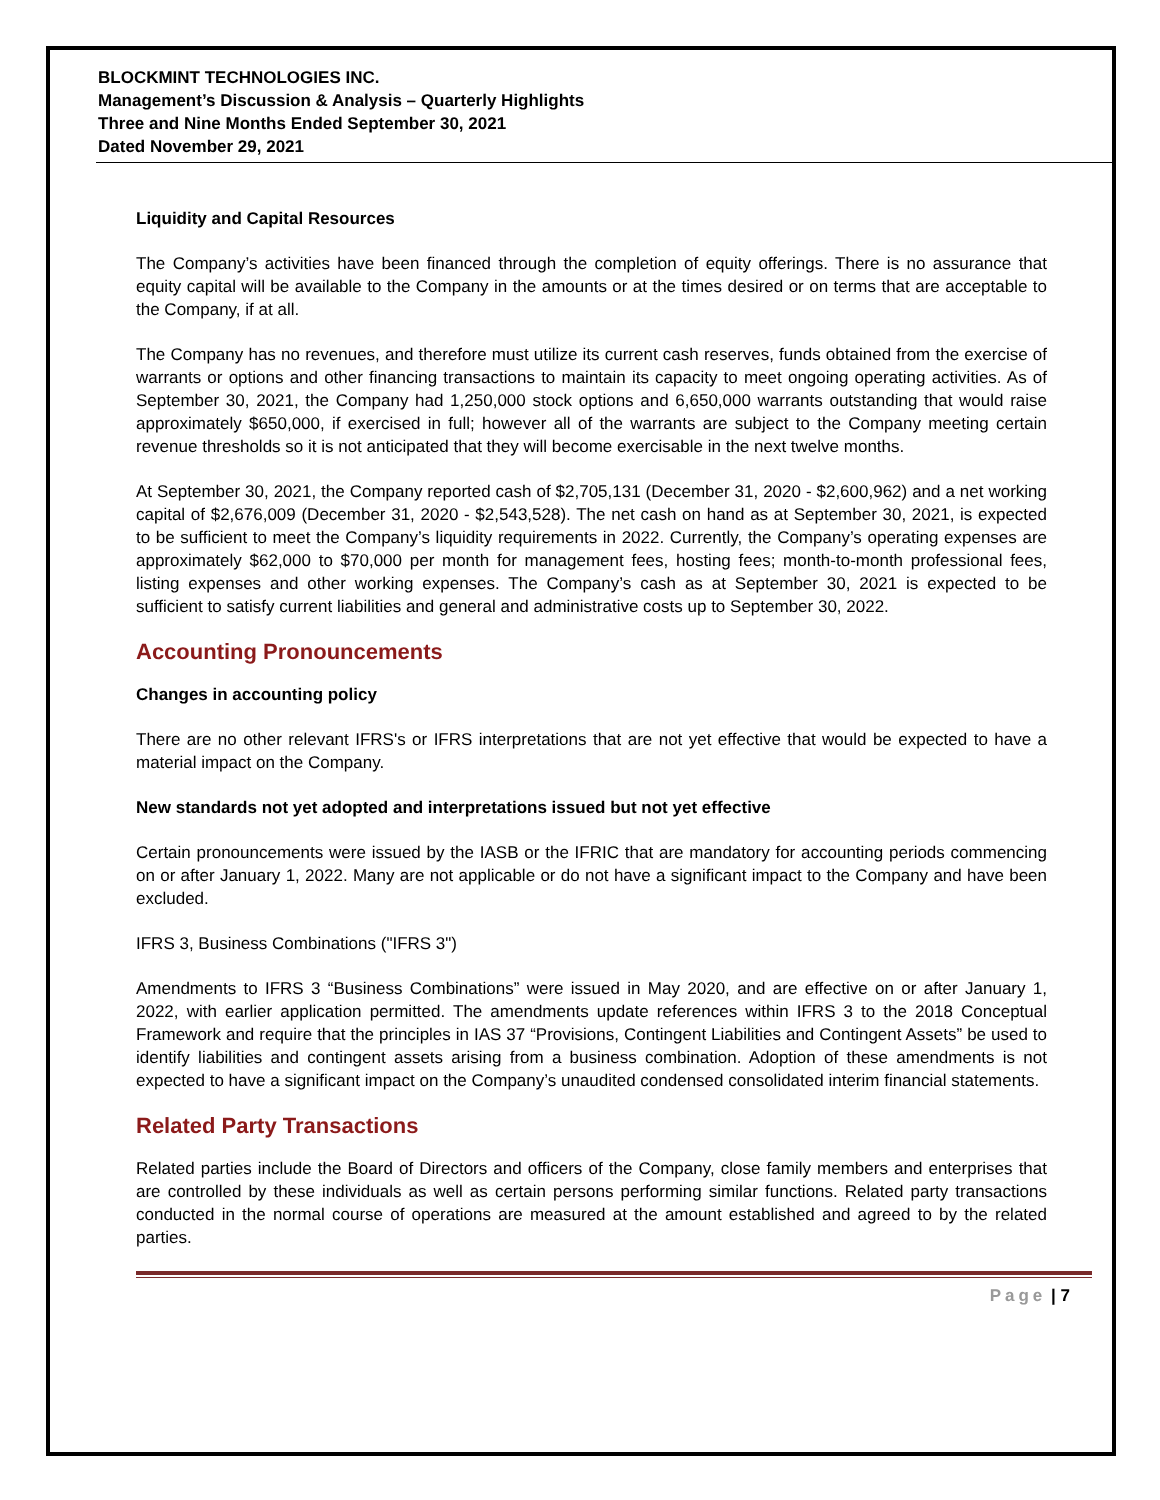BLOCKMINT TECHNOLOGIES INC.
Management’s Discussion & Analysis – Quarterly Highlights
Three and Nine Months Ended September 30, 2021
Dated November 29, 2021
Liquidity and Capital Resources
The Company’s activities have been financed through the completion of equity offerings. There is no assurance that equity capital will be available to the Company in the amounts or at the times desired or on terms that are acceptable to the Company, if at all.
The Company has no revenues, and therefore must utilize its current cash reserves, funds obtained from the exercise of warrants or options and other financing transactions to maintain its capacity to meet ongoing operating activities. As of September 30, 2021, the Company had 1,250,000 stock options and 6,650,000 warrants outstanding that would raise approximately $650,000, if exercised in full; however all of the warrants are subject to the Company meeting certain revenue thresholds so it is not anticipated that they will become exercisable in the next twelve months.
At September 30, 2021, the Company reported cash of $2,705,131 (December 31, 2020 - $2,600,962) and a net working capital of $2,676,009 (December 31, 2020 - $2,543,528). The net cash on hand as at September 30, 2021, is expected to be sufficient to meet the Company’s liquidity requirements in 2022. Currently, the Company’s operating expenses are approximately $62,000 to $70,000 per month for management fees, hosting fees; month-to-month professional fees, listing expenses and other working expenses. The Company’s cash as at September 30, 2021 is expected to be sufficient to satisfy current liabilities and general and administrative costs up to September 30, 2022.
Accounting Pronouncements
Changes in accounting policy
There are no other relevant IFRS's or IFRS interpretations that are not yet effective that would be expected to have a material impact on the Company.
New standards not yet adopted and interpretations issued but not yet effective
Certain pronouncements were issued by the IASB or the IFRIC that are mandatory for accounting periods commencing on or after January 1, 2022. Many are not applicable or do not have a significant impact to the Company and have been excluded.
IFRS 3, Business Combinations ("IFRS 3")
Amendments to IFRS 3 “Business Combinations” were issued in May 2020, and are effective on or after January 1, 2022, with earlier application permitted. The amendments update references within IFRS 3 to the 2018 Conceptual Framework and require that the principles in IAS 37 “Provisions, Contingent Liabilities and Contingent Assets” be used to identify liabilities and contingent assets arising from a business combination. Adoption of these amendments is not expected to have a significant impact on the Company’s unaudited condensed consolidated interim financial statements.
Related Party Transactions
Related parties include the Board of Directors and officers of the Company, close family members and enterprises that are controlled by these individuals as well as certain persons performing similar functions. Related party transactions conducted in the normal course of operations are measured at the amount established and agreed to by the related parties.
Page | 7